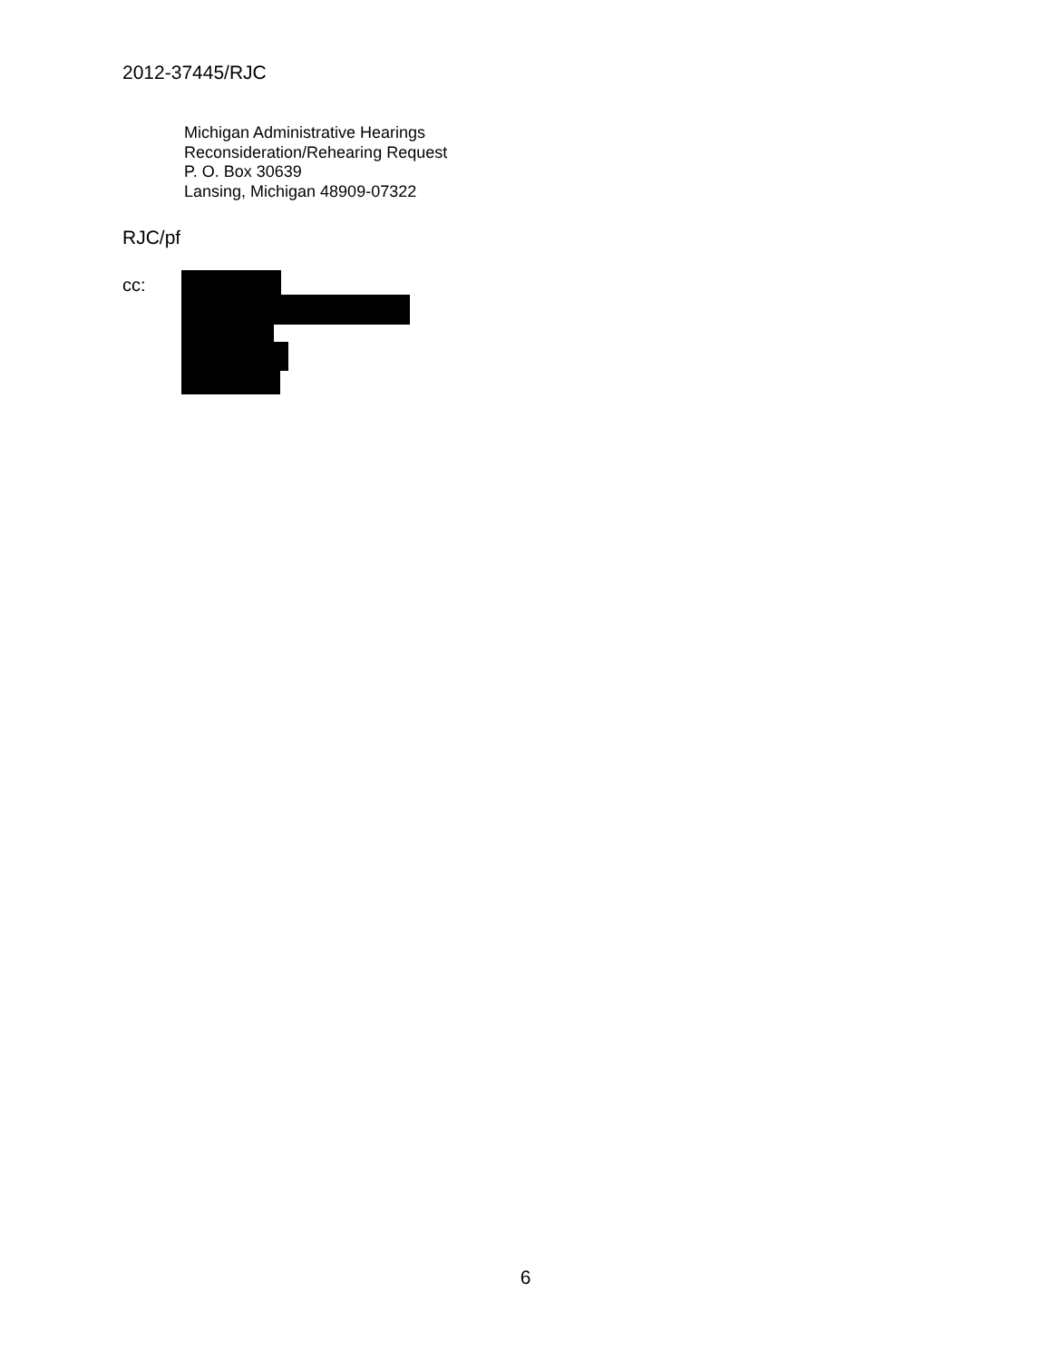2012-37445/RJC
Michigan Administrative Hearings
Reconsideration/Rehearing Request
P. O. Box 30639
Lansing, Michigan 48909-07322
RJC/pf
cc:
6